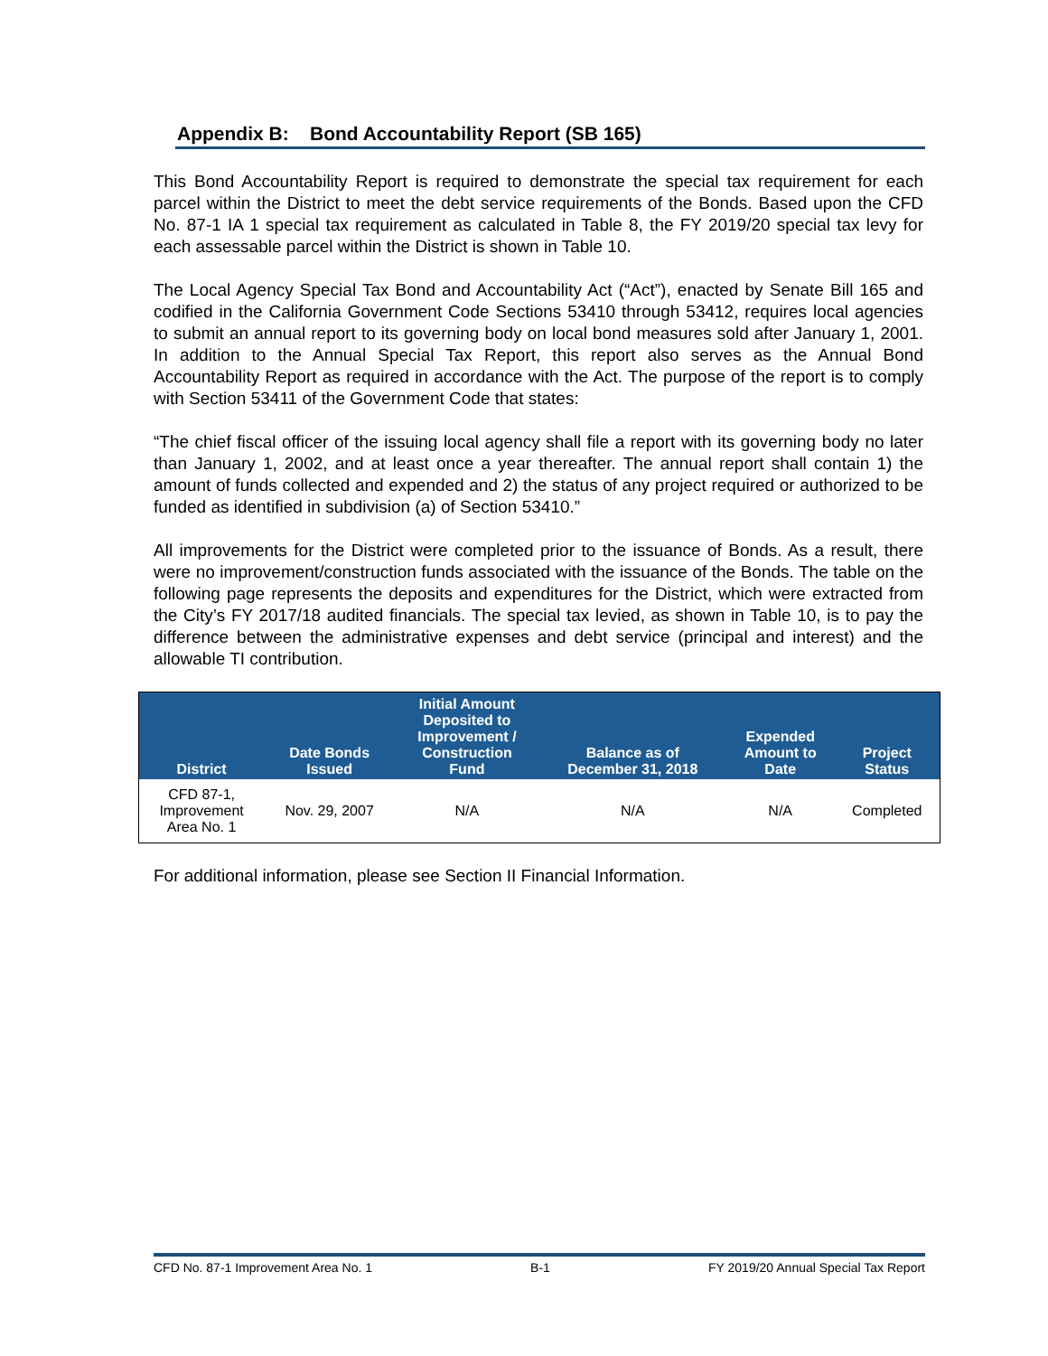Appendix B: Bond Accountability Report (SB 165)
This Bond Accountability Report is required to demonstrate the special tax requirement for each parcel within the District to meet the debt service requirements of the Bonds. Based upon the CFD No. 87-1 IA 1 special tax requirement as calculated in Table 8, the FY 2019/20 special tax levy for each assessable parcel within the District is shown in Table 10.
The Local Agency Special Tax Bond and Accountability Act (“Act”), enacted by Senate Bill 165 and codified in the California Government Code Sections 53410 through 53412, requires local agencies to submit an annual report to its governing body on local bond measures sold after January 1, 2001. In addition to the Annual Special Tax Report, this report also serves as the Annual Bond Accountability Report as required in accordance with the Act. The purpose of the report is to comply with Section 53411 of the Government Code that states:
“The chief fiscal officer of the issuing local agency shall file a report with its governing body no later than January 1, 2002, and at least once a year thereafter. The annual report shall contain 1) the amount of funds collected and expended and 2) the status of any project required or authorized to be funded as identified in subdivision (a) of Section 53410.”
All improvements for the District were completed prior to the issuance of Bonds. As a result, there were no improvement/construction funds associated with the issuance of the Bonds. The table on the following page represents the deposits and expenditures for the District, which were extracted from the City’s FY 2017/18 audited financials. The special tax levied, as shown in Table 10, is to pay the difference between the administrative expenses and debt service (principal and interest) and the allowable TI contribution.
| District | Date Bonds Issued | Initial Amount Deposited to Improvement / Construction Fund | Balance as of December 31, 2018 | Expended Amount to Date | Project Status |
| --- | --- | --- | --- | --- | --- |
| CFD 87-1, Improvement Area No. 1 | Nov. 29, 2007 | N/A | N/A | N/A | Completed |
For additional information, please see Section II Financial Information.
CFD No. 87-1 Improvement Area No. 1 B-1 FY 2019/20 Annual Special Tax Report